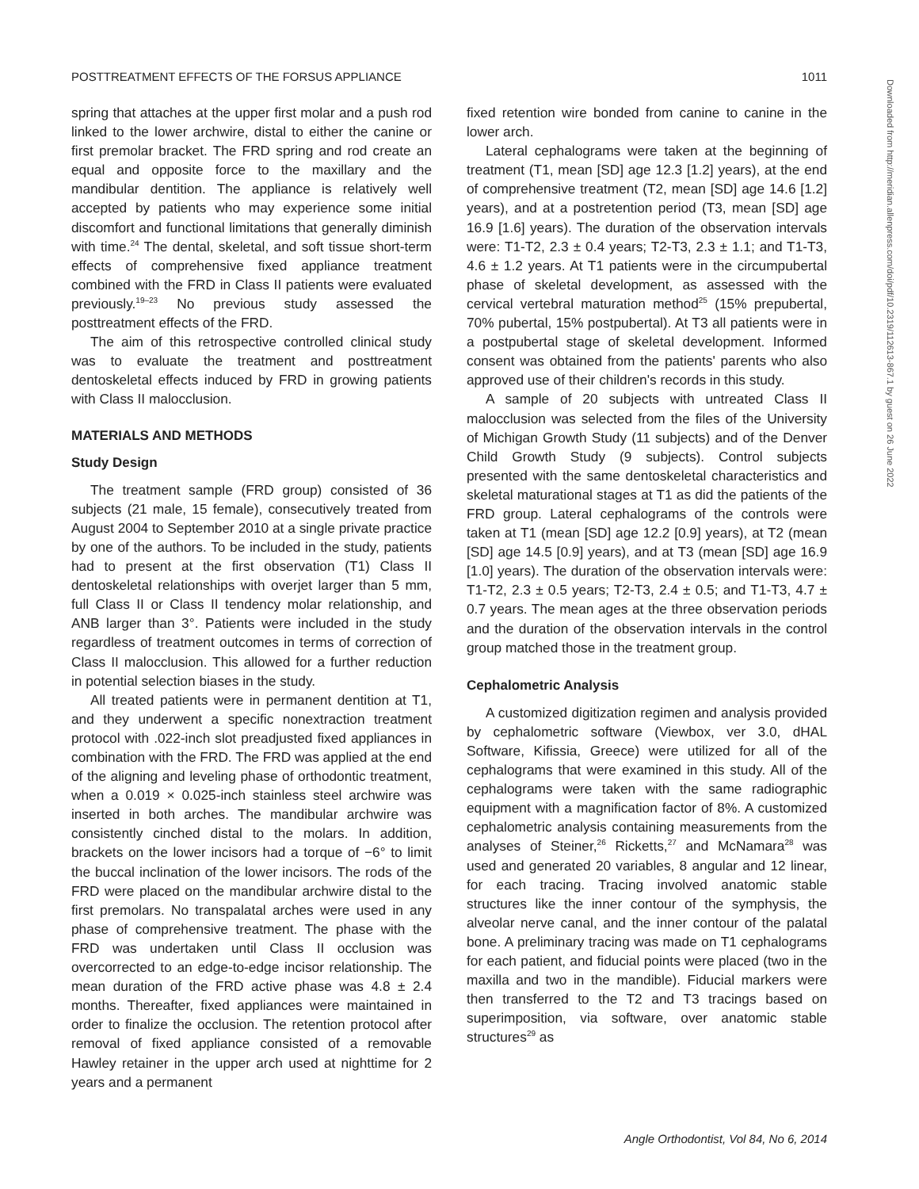POSTTREATMENT EFFECTS OF THE FORSUS APPLIANCE 1011
spring that attaches at the upper first molar and a push rod linked to the lower archwire, distal to either the canine or first premolar bracket. The FRD spring and rod create an equal and opposite force to the maxillary and the mandibular dentition. The appliance is relatively well accepted by patients who may experience some initial discomfort and functional limitations that generally diminish with time.<sup>24</sup> The dental, skeletal, and soft tissue short-term effects of comprehensive fixed appliance treatment combined with the FRD in Class II patients were evaluated previously.<sup>19–23</sup> No previous study assessed the posttreatment effects of the FRD.
The aim of this retrospective controlled clinical study was to evaluate the treatment and posttreatment dentoskeletal effects induced by FRD in growing patients with Class II malocclusion.
MATERIALS AND METHODS
Study Design
The treatment sample (FRD group) consisted of 36 subjects (21 male, 15 female), consecutively treated from August 2004 to September 2010 at a single private practice by one of the authors. To be included in the study, patients had to present at the first observation (T1) Class II dentoskeletal relationships with overjet larger than 5 mm, full Class II or Class II tendency molar relationship, and ANB larger than 3°. Patients were included in the study regardless of treatment outcomes in terms of correction of Class II malocclusion. This allowed for a further reduction in potential selection biases in the study.
All treated patients were in permanent dentition at T1, and they underwent a specific nonextraction treatment protocol with .022-inch slot preadjusted fixed appliances in combination with the FRD. The FRD was applied at the end of the aligning and leveling phase of orthodontic treatment, when a 0.019 × 0.025-inch stainless steel archwire was inserted in both arches. The mandibular archwire was consistently cinched distal to the molars. In addition, brackets on the lower incisors had a torque of −6° to limit the buccal inclination of the lower incisors. The rods of the FRD were placed on the mandibular archwire distal to the first premolars. No transpalatal arches were used in any phase of comprehensive treatment. The phase with the FRD was undertaken until Class II occlusion was overcorrected to an edge-to-edge incisor relationship. The mean duration of the FRD active phase was 4.8 ± 2.4 months. Thereafter, fixed appliances were maintained in order to finalize the occlusion. The retention protocol after removal of fixed appliance consisted of a removable Hawley retainer in the upper arch used at nighttime for 2 years and a permanent
fixed retention wire bonded from canine to canine in the lower arch.
Lateral cephalograms were taken at the beginning of treatment (T1, mean [SD] age 12.3 [1.2] years), at the end of comprehensive treatment (T2, mean [SD] age 14.6 [1.2] years), and at a postretention period (T3, mean [SD] age 16.9 [1.6] years). The duration of the observation intervals were: T1-T2, 2.3 ± 0.4 years; T2-T3, 2.3 ± 1.1; and T1-T3, 4.6 ± 1.2 years. At T1 patients were in the circumpubertal phase of skeletal development, as assessed with the cervical vertebral maturation method<sup>25</sup> (15% prepubertal, 70% pubertal, 15% postpubertal). At T3 all patients were in a postpubertal stage of skeletal development. Informed consent was obtained from the patients' parents who also approved use of their children's records in this study.
A sample of 20 subjects with untreated Class II malocclusion was selected from the files of the University of Michigan Growth Study (11 subjects) and of the Denver Child Growth Study (9 subjects). Control subjects presented with the same dentoskeletal characteristics and skeletal maturational stages at T1 as did the patients of the FRD group. Lateral cephalograms of the controls were taken at T1 (mean [SD] age 12.2 [0.9] years), at T2 (mean [SD] age 14.5 [0.9] years), and at T3 (mean [SD] age 16.9 [1.0] years). The duration of the observation intervals were: T1-T2, 2.3 ± 0.5 years; T2-T3, 2.4 ± 0.5; and T1-T3, 4.7 ± 0.7 years. The mean ages at the three observation periods and the duration of the observation intervals in the control group matched those in the treatment group.
Cephalometric Analysis
A customized digitization regimen and analysis provided by cephalometric software (Viewbox, ver 3.0, dHAL Software, Kifissia, Greece) were utilized for all of the cephalograms that were examined in this study. All of the cephalograms were taken with the same radiographic equipment with a magnification factor of 8%. A customized cephalometric analysis containing measurements from the analyses of Steiner,<sup>26</sup> Ricketts,<sup>27</sup> and McNamara<sup>28</sup> was used and generated 20 variables, 8 angular and 12 linear, for each tracing. Tracing involved anatomic stable structures like the inner contour of the symphysis, the alveolar nerve canal, and the inner contour of the palatal bone. A preliminary tracing was made on T1 cephalograms for each patient, and fiducial points were placed (two in the maxilla and two in the mandible). Fiducial markers were then transferred to the T2 and T3 tracings based on superimposition, via software, over anatomic stable structures<sup>29</sup> as
Downloaded from http://meridian.allenpress.com/doi/pdf/10.2319/112613-867.1 by guest on 26 June 2022
Angle Orthodontist, Vol 84, No 6, 2014